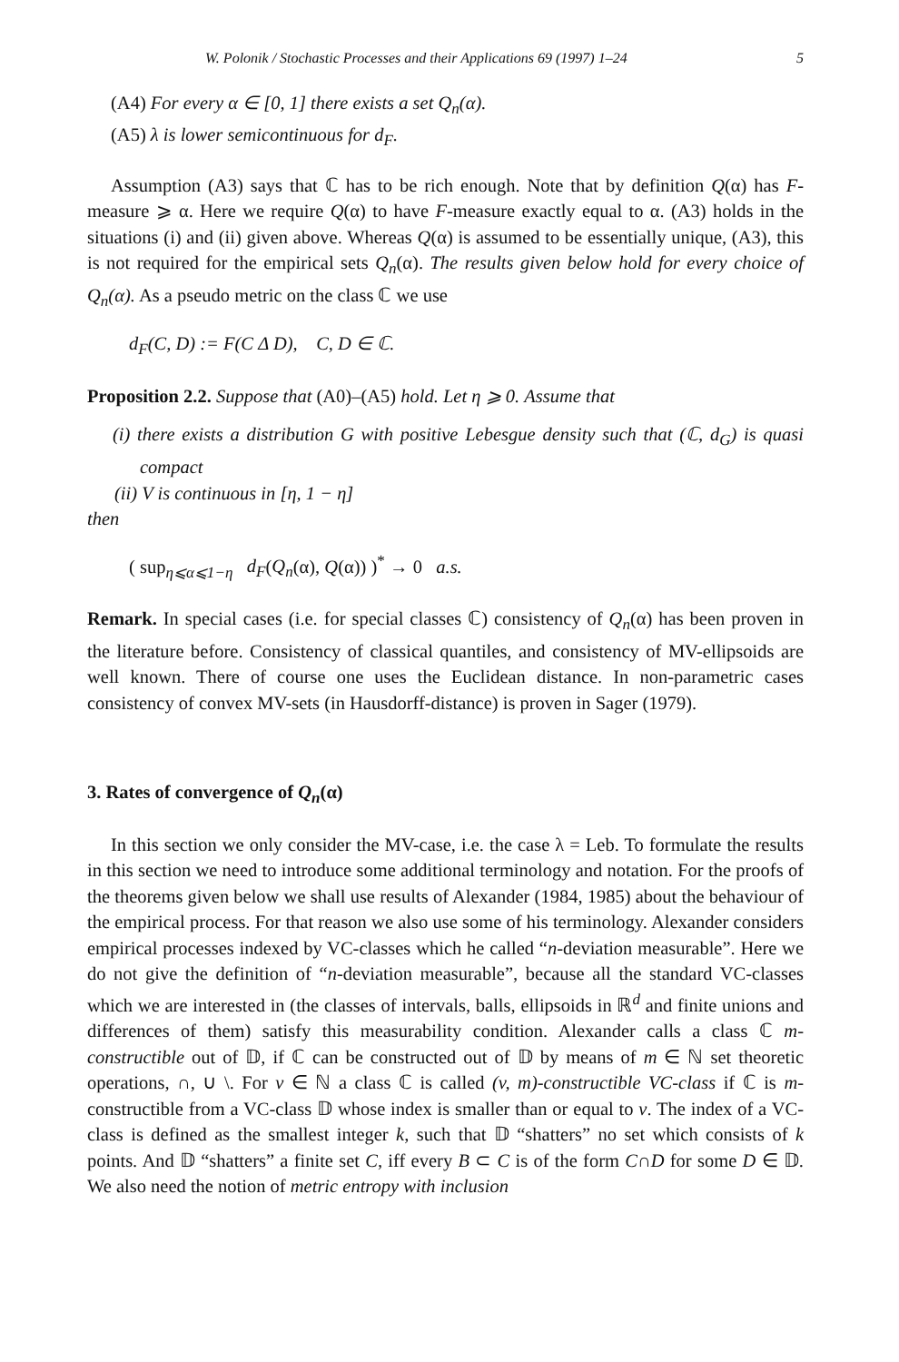W. Polonik / Stochastic Processes and their Applications 69 (1997) 1–24 5
(A4) For every α ∈ [0, 1] there exists a set Q<sub>n</sub>(α).
(A5) λ is lower semicontinuous for d<sub>F</sub>.
Assumption (A3) says that ℂ has to be rich enough. Note that by definition Q(α) has F-measure ⩾ α. Here we require Q(α) to have F-measure exactly equal to α. (A3) holds in the situations (i) and (ii) given above. Whereas Q(α) is assumed to be essentially unique, (A3), this is not required for the empirical sets Q<sub>n</sub>(α). The results given below hold for every choice of Q<sub>n</sub>(α). As a pseudo metric on the class ℂ we use
d<sub>F</sub>(C, D) := F(C Δ D), C, D ∈ ℂ.
Proposition 2.2. Suppose that (A0)–(A5) hold. Let η ⩾ 0. Assume that
(i) there exists a distribution G with positive Lebesgue density such that (ℂ, d<sub>G</sub>) is quasi compact
(ii) V is continuous in [η, 1 − η]
then
( sup<sub>η⩽α⩽1−η</sub> d<sub>F</sub>(Q<sub>n</sub>(α), Q(α)) )<sup>*</sup> → 0 a.s.
Remark. In special cases (i.e. for special classes ℂ) consistency of Q<sub>n</sub>(α) has been proven in the literature before. Consistency of classical quantiles, and consistency of MV-ellipsoids are well known. There of course one uses the Euclidean distance. In non-parametric cases consistency of convex MV-sets (in Hausdorff-distance) is proven in Sager (1979).
3. Rates of convergence of Q<sub>n</sub>(α)
In this section we only consider the MV-case, i.e. the case λ = Leb. To formulate the results in this section we need to introduce some additional terminology and notation. For the proofs of the theorems given below we shall use results of Alexander (1984, 1985) about the behaviour of the empirical process. For that reason we also use some of his terminology. Alexander considers empirical processes indexed by VC-classes which he called “n-deviation measurable”. Here we do not give the definition of “n-deviation measurable”, because all the standard VC-classes which we are interested in (the classes of intervals, balls, ellipsoids in ℝ<sup>d</sup> and finite unions and differences of them) satisfy this measurability condition. Alexander calls a class ℂ m-constructible out of 𝔻, if ℂ can be constructed out of 𝔻 by means of m ∈ ℕ set theoretic operations, ∩, ∪ \. For v ∈ ℕ a class ℂ is called (v, m)-constructible VC-class if ℂ is m-constructible from a VC-class 𝔻 whose index is smaller than or equal to v. The index of a VC-class is defined as the smallest integer k, such that 𝔻 “shatters” no set which consists of k points. And 𝔻 “shatters” a finite set C, iff every B ⊂ C is of the form C∩D for some D ∈ 𝔻. We also need the notion of metric entropy with inclusion